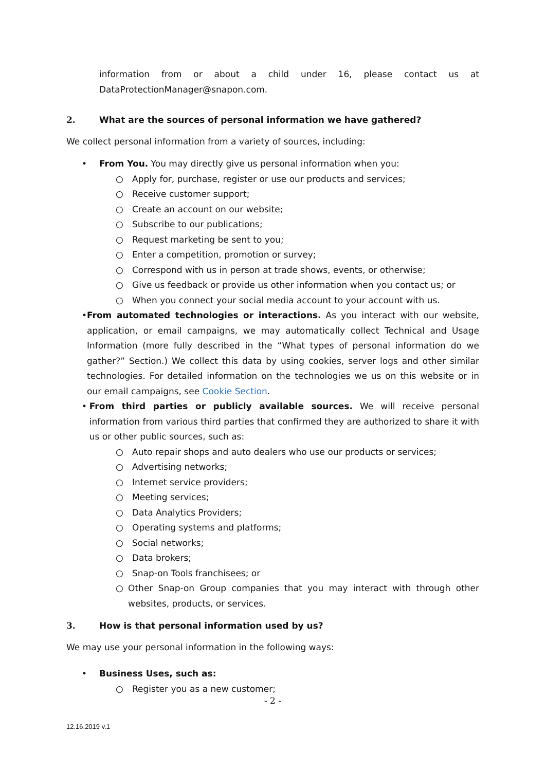information from or about a child under 16, please contact us at DataProtectionManager@snapon.com.
2. What are the sources of personal information we have gathered?
We collect personal information from a variety of sources, including:
• From You. You may directly give us personal information when you:
○ Apply for, purchase, register or use our products and services;
○ Receive customer support;
○ Create an account on our website;
○ Subscribe to our publications;
○ Request marketing be sent to you;
○ Enter a competition, promotion or survey;
○ Correspond with us in person at trade shows, events, or otherwise;
○ Give us feedback or provide us other information when you contact us; or
○ When you connect your social media account to your account with us.
• From automated technologies or interactions. As you interact with our website, application, or email campaigns, we may automatically collect Technical and Usage Information (more fully described in the “What types of personal information do we gather?” Section.) We collect this data by using cookies, server logs and other similar technologies. For detailed information on the technologies we us on this website or in our email campaigns, see Cookie Section.
• From third parties or publicly available sources. We will receive personal information from various third parties that confirmed they are authorized to share it with us or other public sources, such as:
○ Auto repair shops and auto dealers who use our products or services;
○ Advertising networks;
○ Internet service providers;
○ Meeting services;
○ Data Analytics Providers;
○ Operating systems and platforms;
○ Social networks;
○ Data brokers;
○ Snap-on Tools franchisees; or
○ Other Snap-on Group companies that you may interact with through other websites, products, or services.
3. How is that personal information used by us?
We may use your personal information in the following ways:
• Business Uses, such as:
○ Register you as a new customer;
- 2 -
12.16.2019 v.1